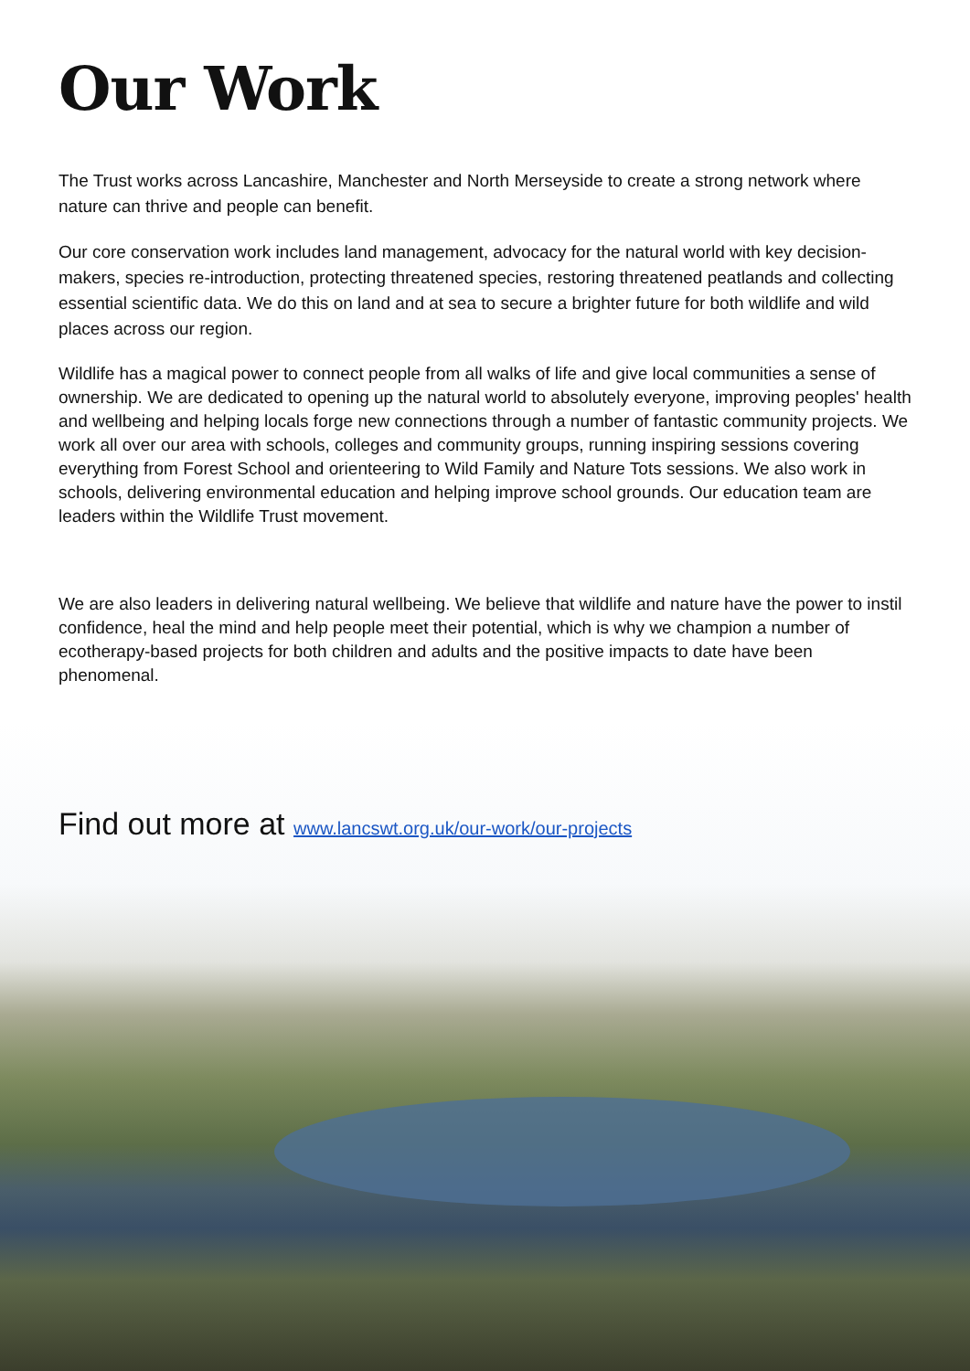Our Work
The Trust works across Lancashire, Manchester and North Merseyside to create a strong network where nature can thrive and people can benefit.
Our core conservation work includes land management, advocacy for the natural world with key decision-makers, species re-introduction, protecting threatened species, restoring threatened peatlands and collecting essential scientific data. We do this on land and at sea to secure a brighter future for both wildlife and wild places across our region.
Wildlife has a magical power to connect people from all walks of life and give local communities a sense of ownership. We are dedicated to opening up the natural world to absolutely everyone, improving peoples' health and wellbeing and helping locals forge new connections through a number of fantastic community projects. We work all over our area with schools, colleges and community groups, running inspiring sessions covering everything from Forest School and orienteering to Wild Family and Nature Tots sessions. We also work in schools, delivering environmental education and helping improve school grounds. Our education team are leaders within the Wildlife Trust movement.
We are also leaders in delivering natural wellbeing. We believe that wildlife and nature have the power to instil confidence, heal the mind and help people meet their potential, which is why we champion a number of ecotherapy-based projects for both children and adults and the positive impacts to date have been phenomenal.
Find out more at www.lancswt.org.uk/our-work/our-projects